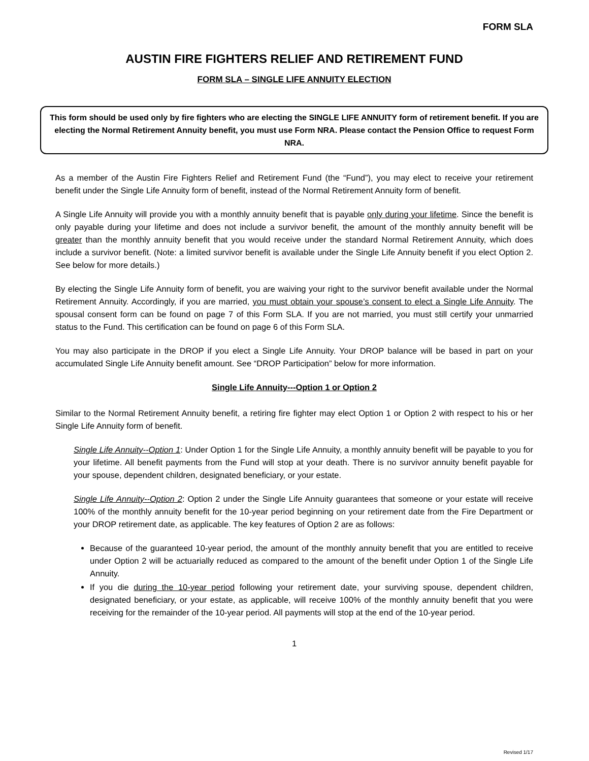FORM SLA
AUSTIN FIRE FIGHTERS RELIEF AND RETIREMENT FUND
FORM SLA – SINGLE LIFE ANNUITY ELECTION
This form should be used only by fire fighters who are electing the SINGLE LIFE ANNUITY form of retirement benefit. If you are electing the Normal Retirement Annuity benefit, you must use Form NRA. Please contact the Pension Office to request Form NRA.
As a member of the Austin Fire Fighters Relief and Retirement Fund (the “Fund”), you may elect to receive your retirement benefit under the Single Life Annuity form of benefit, instead of the Normal Retirement Annuity form of benefit.
A Single Life Annuity will provide you with a monthly annuity benefit that is payable only during your lifetime. Since the benefit is only payable during your lifetime and does not include a survivor benefit, the amount of the monthly annuity benefit will be greater than the monthly annuity benefit that you would receive under the standard Normal Retirement Annuity, which does include a survivor benefit. (Note: a limited survivor benefit is available under the Single Life Annuity benefit if you elect Option 2. See below for more details.)
By electing the Single Life Annuity form of benefit, you are waiving your right to the survivor benefit available under the Normal Retirement Annuity. Accordingly, if you are married, you must obtain your spouse’s consent to elect a Single Life Annuity. The spousal consent form can be found on page 7 of this Form SLA. If you are not married, you must still certify your unmarried status to the Fund. This certification can be found on page 6 of this Form SLA.
You may also participate in the DROP if you elect a Single Life Annuity. Your DROP balance will be based in part on your accumulated Single Life Annuity benefit amount. See “DROP Participation” below for more information.
Single Life Annuity---Option 1 or Option 2
Similar to the Normal Retirement Annuity benefit, a retiring fire fighter may elect Option 1 or Option 2 with respect to his or her Single Life Annuity form of benefit.
Single Life Annuity--Option 1: Under Option 1 for the Single Life Annuity, a monthly annuity benefit will be payable to you for your lifetime. All benefit payments from the Fund will stop at your death. There is no survivor annuity benefit payable for your spouse, dependent children, designated beneficiary, or your estate.
Single Life Annuity--Option 2: Option 2 under the Single Life Annuity guarantees that someone or your estate will receive 100% of the monthly annuity benefit for the 10-year period beginning on your retirement date from the Fire Department or your DROP retirement date, as applicable. The key features of Option 2 are as follows:
Because of the guaranteed 10-year period, the amount of the monthly annuity benefit that you are entitled to receive under Option 2 will be actuarially reduced as compared to the amount of the benefit under Option 1 of the Single Life Annuity.
If you die during the 10-year period following your retirement date, your surviving spouse, dependent children, designated beneficiary, or your estate, as applicable, will receive 100% of the monthly annuity benefit that you were receiving for the remainder of the 10-year period. All payments will stop at the end of the 10-year period.
1
Revised 1/17